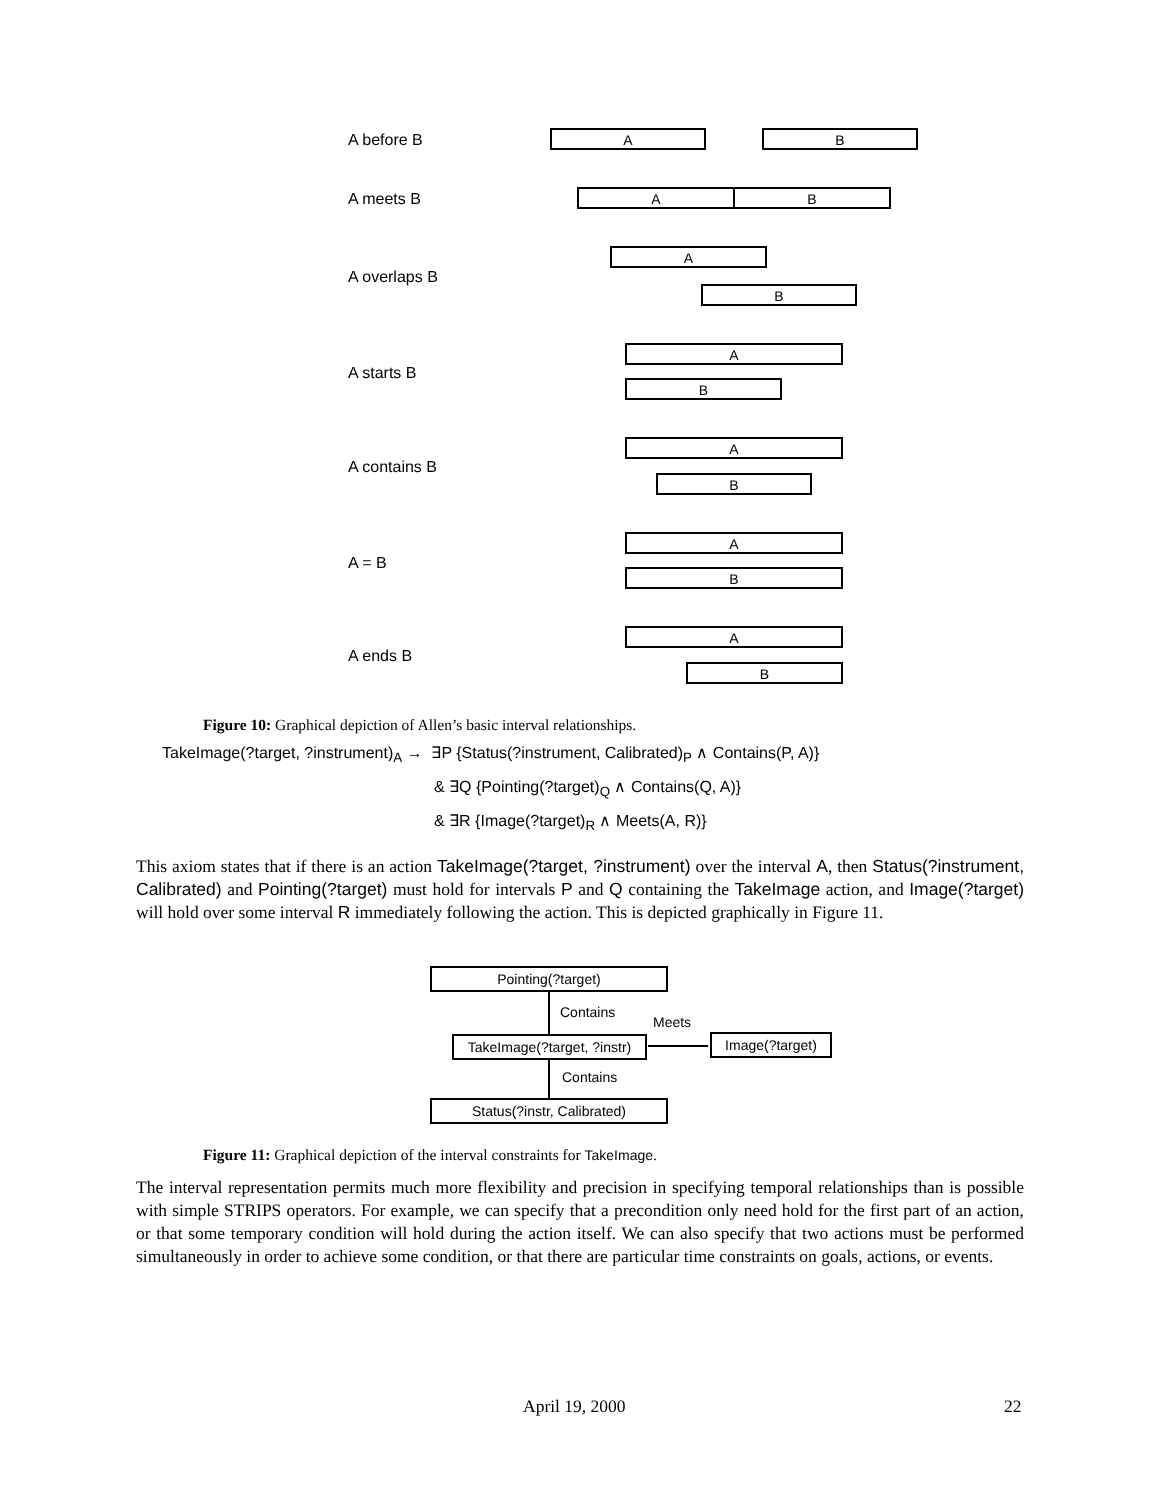A before B A B
A meets B A B
A overlaps B
A
B
A starts B
A
B
A contains B
A
B
A = B
A
B
A ends B
A
B
Figure 10: Graphical depiction of Allen’s basic interval relationships.
TakeImage(?target, ?instrument)<sub>A</sub> → ∃P {Status(?instrument, Calibrated)<sub>P</sub> ∧ Contains(P, A)}
& ∃Q {Pointing(?target)<sub>Q</sub> ∧ Contains(Q, A)}
& ∃R {Image(?target)<sub>R</sub> ∧ Meets(A, R)}
This axiom states that if there is an action TakeImage(?target, ?instrument) over the interval A, then Status(?instrument, Calibrated) and Pointing(?target) must hold for intervals P and Q containing the TakeImage action, and Image(?target) will hold over some interval R immediately following the action. This is depicted graphically in Figure 11.
Pointing(?target)
Contains
Meets
TakeImage(?target, ?instr)
Image(?target)
Contains
Status(?instr, Calibrated)
Figure 11: Graphical depiction of the interval constraints for TakeImage.
The interval representation permits much more flexibility and precision in specifying temporal relationships than is possible with simple STRIPS operators. For example, we can specify that a precondition only need hold for the first part of an action, or that some temporary condition will hold during the action itself. We can also specify that two actions must be performed simultaneously in order to achieve some condition, or that there are particular time constraints on goals, actions, or events.
April 19, 2000 22